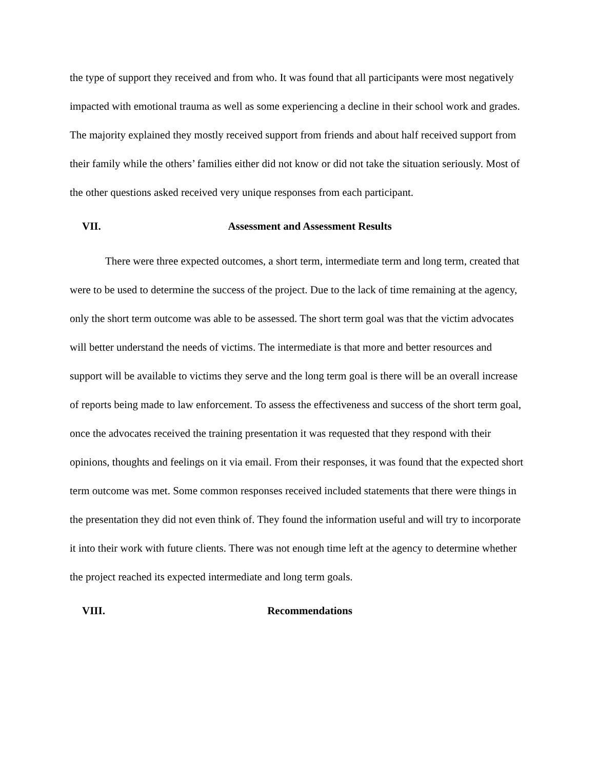the type of support they received and from who. It was found that all participants were most negatively impacted with emotional trauma as well as some experiencing a decline in their school work and grades. The majority explained they mostly received support from friends and about half received support from their family while the others’ families either did not know or did not take the situation seriously. Most of the other questions asked received very unique responses from each participant.
VII. Assessment and Assessment Results
There were three expected outcomes, a short term, intermediate term and long term, created that were to be used to determine the success of the project. Due to the lack of time remaining at the agency, only the short term outcome was able to be assessed. The short term goal was that the victim advocates will better understand the needs of victims. The intermediate is that more and better resources and support will be available to victims they serve and the long term goal is there will be an overall increase of reports being made to law enforcement. To assess the effectiveness and success of the short term goal, once the advocates received the training presentation it was requested that they respond with their opinions, thoughts and feelings on it via email. From their responses, it was found that the expected short term outcome was met. Some common responses received included statements that there were things in the presentation they did not even think of. They found the information useful and will try to incorporate it into their work with future clients. There was not enough time left at the agency to determine whether the project reached its expected intermediate and long term goals.
VIII. Recommendations